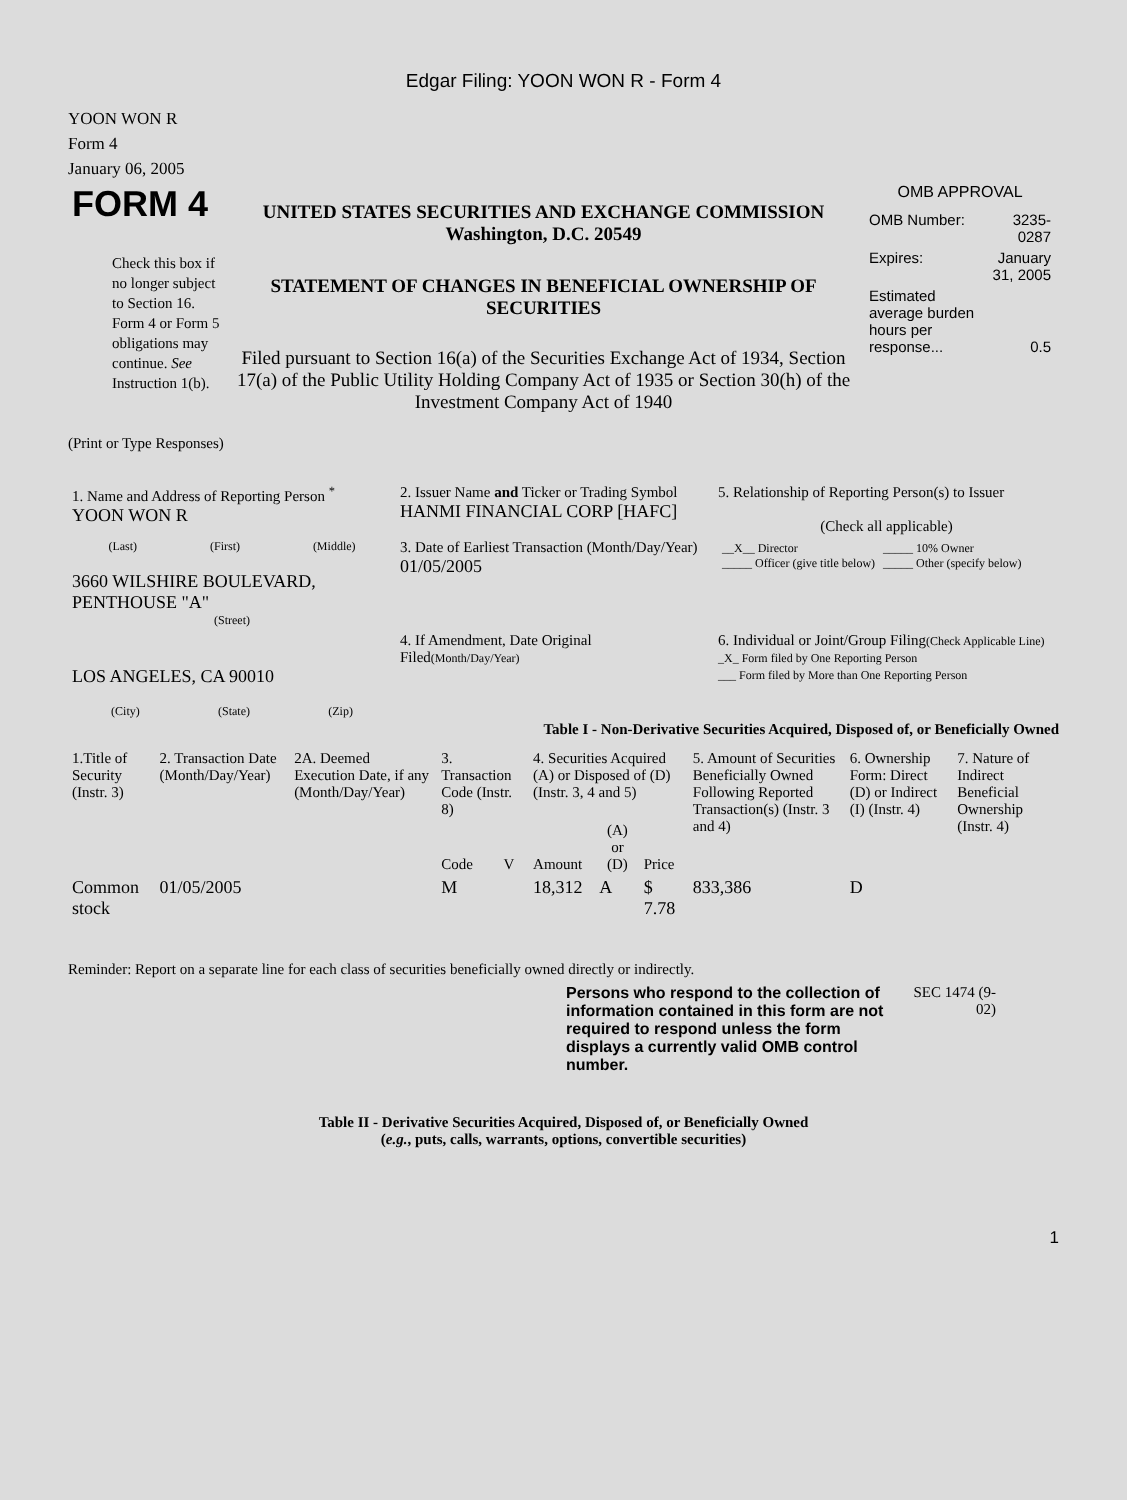Edgar Filing: YOON WON R - Form 4
YOON WON R
Form 4
January 06, 2005
| FORM 4 Check this box if no longer subject to Section 16. Form 4 or Form 5 obligations may continue. See Instruction 1(b). | UNITED STATES SECURITIES AND EXCHANGE COMMISSION Washington, D.C. 20549 STATEMENT OF CHANGES IN BENEFICIAL OWNERSHIP OF SECURITIES Filed pursuant to Section 16(a) of the Securities Exchange Act of 1934, Section 17(a) of the Public Utility Holding Company Act of 1935 or Section 30(h) of the Investment Company Act of 1940 | OMB APPROVAL / OMB Number: / 3235-0287 / / Expires: / January 31, 2005 / / Estimated average burden hours per response... / 0.5 / |
(Print or Type Responses)
| 1. Name and Address of Reporting Person <sup>*</sup> YOON WON R | 2. Issuer Name and Ticker or Trading Symbol HANMI FINANCIAL CORP [HAFC] | 5. Relationship of Reporting Person(s) to Issuer (Check all applicable) |
| (Last) (First) (Middle) 3660 WILSHIRE BOULEVARD, PENTHOUSE "A" (Street) | 3. Date of Earliest Transaction (Month/Day/Year) 01/05/2005 | / __X__ Director _____ Officer (give title below) / _____ 10% Owner _____ Other (specify below) / |
| LOS ANGELES, CA 90010 (City) (State) (Zip) | 4. If Amendment, Date Original Filed (Month/Day/Year) | 6. Individual or Joint/Group Filing (Check Applicable Line) _X_ Form filed by One Reporting Person ___ Form filed by More than One Reporting Person |
Table I - Non-Derivative Securities Acquired, Disposed of, or Beneficially Owned
| 1.Title of Security (Instr. 3) | 2. Transaction Date (Month/Day/Year) | 2A. Deemed Execution Date, if any (Month/Day/Year) | 3. Transaction Code (Instr. 8) | | 4. Securities Acquired (A) or Disposed of (D) (Instr. 3, 4 and 5) | | | 5. Amount of Securities Beneficially Owned Following Reported Transaction(s) (Instr. 3 and 4) | 6. Ownership Form: Direct (D) or Indirect (I) (Instr. 4) | 7. Nature of Indirect Beneficial Ownership (Instr. 4) |
| --- | --- | --- | --- | --- | --- | --- | --- | --- | --- | --- |
| | | | Code | V | Amount | (A) or (D) | Price | | | |
| Common stock | 01/05/2005 | | M | | 18,312 | A | $ 7.78 | 833,386 | D | |
Reminder: Report on a separate line for each class of securities beneficially owned directly or indirectly.
Persons who respond to the collection of information contained in this form are not required to respond unless the form displays a currently valid OMB control number.
SEC 1474 (9-02)
Table II - Derivative Securities Acquired, Disposed of, or Beneficially Owned
(e.g., puts, calls, warrants, options, convertible securities)
1